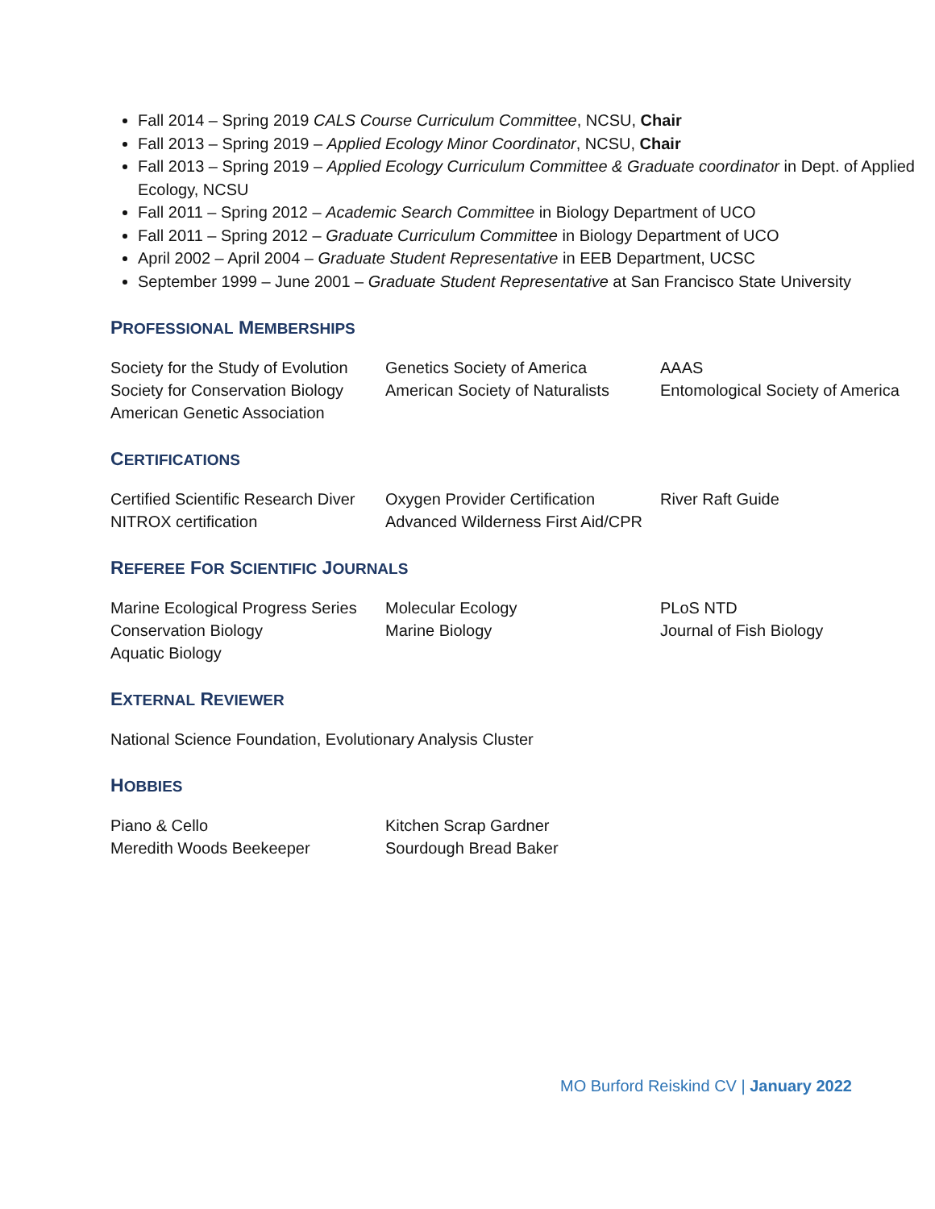Fall 2014 – Spring 2019 CALS Course Curriculum Committee, NCSU, Chair
Fall 2013 – Spring 2019 – Applied Ecology Minor Coordinator, NCSU, Chair
Fall 2013 – Spring 2019 – Applied Ecology Curriculum Committee & Graduate coordinator in Dept. of Applied Ecology, NCSU
Fall 2011 – Spring 2012 – Academic Search Committee in Biology Department of UCO
Fall 2011 – Spring 2012 – Graduate Curriculum Committee in Biology Department of UCO
April 2002 – April 2004 – Graduate Student Representative in EEB Department, UCSC
September 1999 – June 2001 – Graduate Student Representative at San Francisco State University
PROFESSIONAL MEMBERSHIPS
Society for the Study of Evolution
Genetics Society of America
AAAS
Society for Conservation Biology
American Society of Naturalists
Entomological Society of America
American Genetic Association
CERTIFICATIONS
Certified Scientific Research Diver
Oxygen Provider Certification
River Raft Guide
NITROX certification
Advanced Wilderness First Aid/CPR
REFEREE FOR SCIENTIFIC JOURNALS
Marine Ecological Progress Series
Molecular Ecology
PLoS NTD
Conservation Biology
Marine Biology
Journal of Fish Biology
Aquatic Biology
EXTERNAL REVIEWER
National Science Foundation, Evolutionary Analysis Cluster
HOBBIES
Piano & Cello
Kitchen Scrap Gardner
Meredith Woods Beekeeper
Sourdough Bread Baker
MO Burford Reiskind CV | January 2022